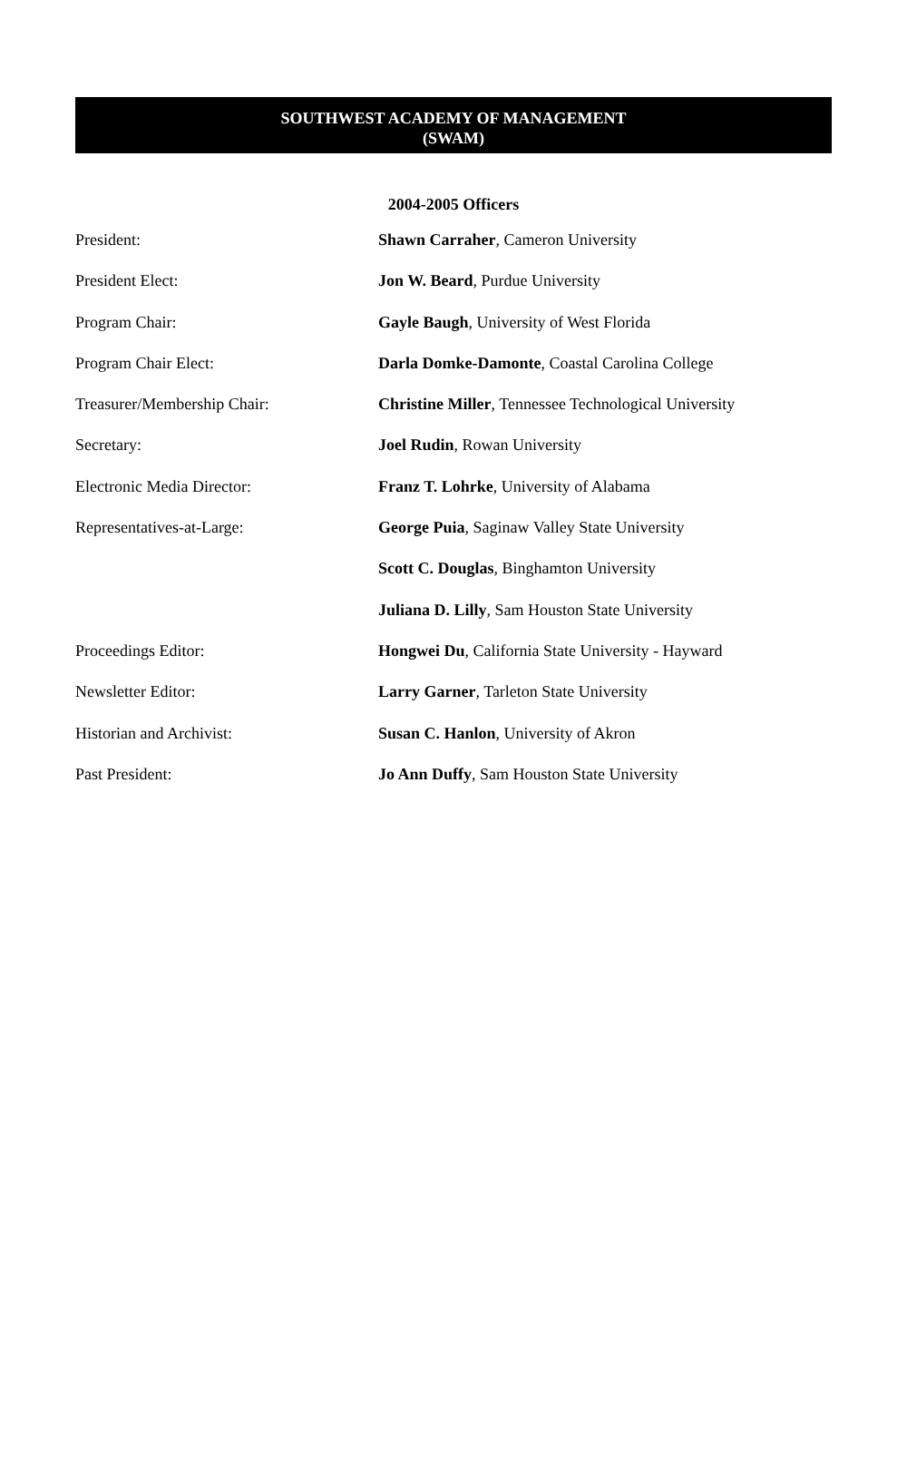SOUTHWEST ACADEMY OF MANAGEMENT
(SWAM)
2004-2005 Officers
President: Shawn Carraher, Cameron University
President Elect: Jon W. Beard, Purdue University
Program Chair: Gayle Baugh, University of West Florida
Program Chair Elect: Darla Domke-Damonte, Coastal Carolina College
Treasurer/Membership Chair: Christine Miller, Tennessee Technological University
Secretary: Joel Rudin, Rowan University
Electronic Media Director: Franz T. Lohrke, University of Alabama
Representatives-at-Large: George Puia, Saginaw Valley State University
Scott C. Douglas, Binghamton University
Juliana D. Lilly, Sam Houston State University
Proceedings Editor: Hongwei Du, California State University - Hayward
Newsletter Editor: Larry Garner, Tarleton State University
Historian and Archivist: Susan C. Hanlon, University of Akron
Past President: Jo Ann Duffy, Sam Houston State University